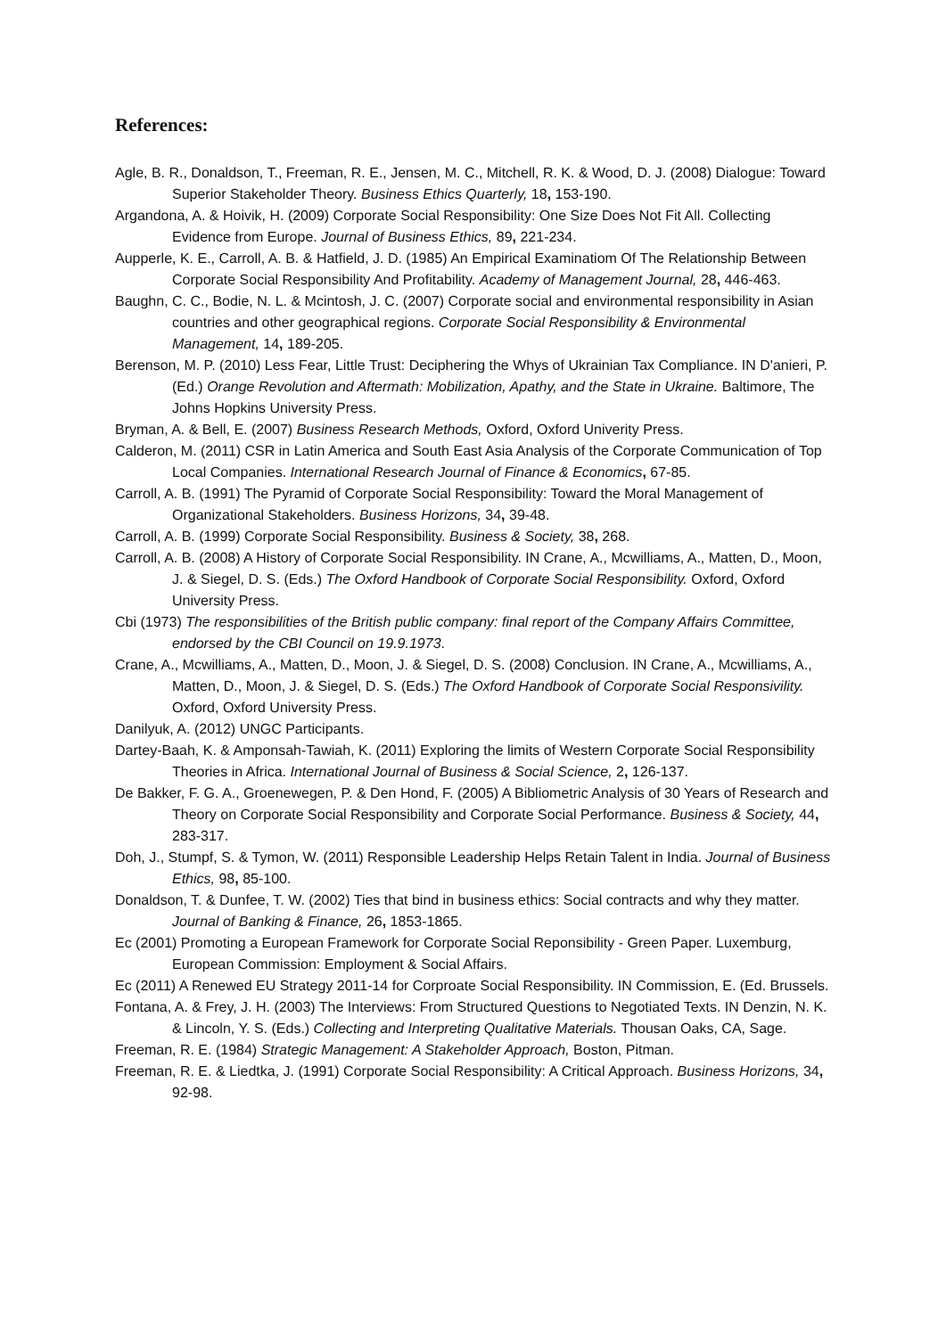References:
Agle, B. R., Donaldson, T., Freeman, R. E., Jensen, M. C., Mitchell, R. K. & Wood, D. J. (2008) Dialogue: Toward Superior Stakeholder Theory. Business Ethics Quarterly, 18, 153-190.
Argandona, A. & Hoivik, H. (2009) Corporate Social Responsibility: One Size Does Not Fit All. Collecting Evidence from Europe. Journal of Business Ethics, 89, 221-234.
Aupperle, K. E., Carroll, A. B. & Hatfield, J. D. (1985) An Empirical Examinatiom Of The Relationship Between Corporate Social Responsibility And Profitability. Academy of Management Journal, 28, 446-463.
Baughn, C. C., Bodie, N. L. & Mcintosh, J. C. (2007) Corporate social and environmental responsibility in Asian countries and other geographical regions. Corporate Social Responsibility & Environmental Management, 14, 189-205.
Berenson, M. P. (2010) Less Fear, Little Trust: Deciphering the Whys of Ukrainian Tax Compliance. IN D'anieri, P. (Ed.) Orange Revolution and Aftermath: Mobilization, Apathy, and the State in Ukraine. Baltimore, The Johns Hopkins University Press.
Bryman, A. & Bell, E. (2007) Business Research Methods, Oxford, Oxford Univerity Press.
Calderon, M. (2011) CSR in Latin America and South East Asia Analysis of the Corporate Communication of Top Local Companies. International Research Journal of Finance & Economics, 67-85.
Carroll, A. B. (1991) The Pyramid of Corporate Social Responsibility: Toward the Moral Management of Organizational Stakeholders. Business Horizons, 34, 39-48.
Carroll, A. B. (1999) Corporate Social Responsibility. Business & Society, 38, 268.
Carroll, A. B. (2008) A History of Corporate Social Responsibility. IN Crane, A., Mcwilliams, A., Matten, D., Moon, J. & Siegel, D. S. (Eds.) The Oxford Handbook of Corporate Social Responsibility. Oxford, Oxford University Press.
Cbi (1973) The responsibilities of the British public company: final report of the Company Affairs Committee, endorsed by the CBI Council on 19.9.1973.
Crane, A., Mcwilliams, A., Matten, D., Moon, J. & Siegel, D. S. (2008) Conclusion. IN Crane, A., Mcwilliams, A., Matten, D., Moon, J. & Siegel, D. S. (Eds.) The Oxford Handbook of Corporate Social Responsivility. Oxford, Oxford University Press.
Danilyuk, A. (2012) UNGC Participants.
Dartey-Baah, K. & Amponsah-Tawiah, K. (2011) Exploring the limits of Western Corporate Social Responsibility Theories in Africa. International Journal of Business & Social Science, 2, 126-137.
De Bakker, F. G. A., Groenewegen, P. & Den Hond, F. (2005) A Bibliometric Analysis of 30 Years of Research and Theory on Corporate Social Responsibility and Corporate Social Performance. Business & Society, 44, 283-317.
Doh, J., Stumpf, S. & Tymon, W. (2011) Responsible Leadership Helps Retain Talent in India. Journal of Business Ethics, 98, 85-100.
Donaldson, T. & Dunfee, T. W. (2002) Ties that bind in business ethics: Social contracts and why they matter. Journal of Banking & Finance, 26, 1853-1865.
Ec (2001) Promoting a European Framework for Corporate Social Reponsibility - Green Paper. Luxemburg, European Commission: Employment & Social Affairs.
Ec (2011) A Renewed EU Strategy 2011-14 for Corproate Social Responsibility. IN Commission, E. (Ed. Brussels.
Fontana, A. & Frey, J. H. (2003) The Interviews: From Structured Questions to Negotiated Texts. IN Denzin, N. K. & Lincoln, Y. S. (Eds.) Collecting and Interpreting Qualitative Materials. Thousan Oaks, CA, Sage.
Freeman, R. E. (1984) Strategic Management: A Stakeholder Approach, Boston, Pitman.
Freeman, R. E. & Liedtka, J. (1991) Corporate Social Responsibility: A Critical Approach. Business Horizons, 34, 92-98.